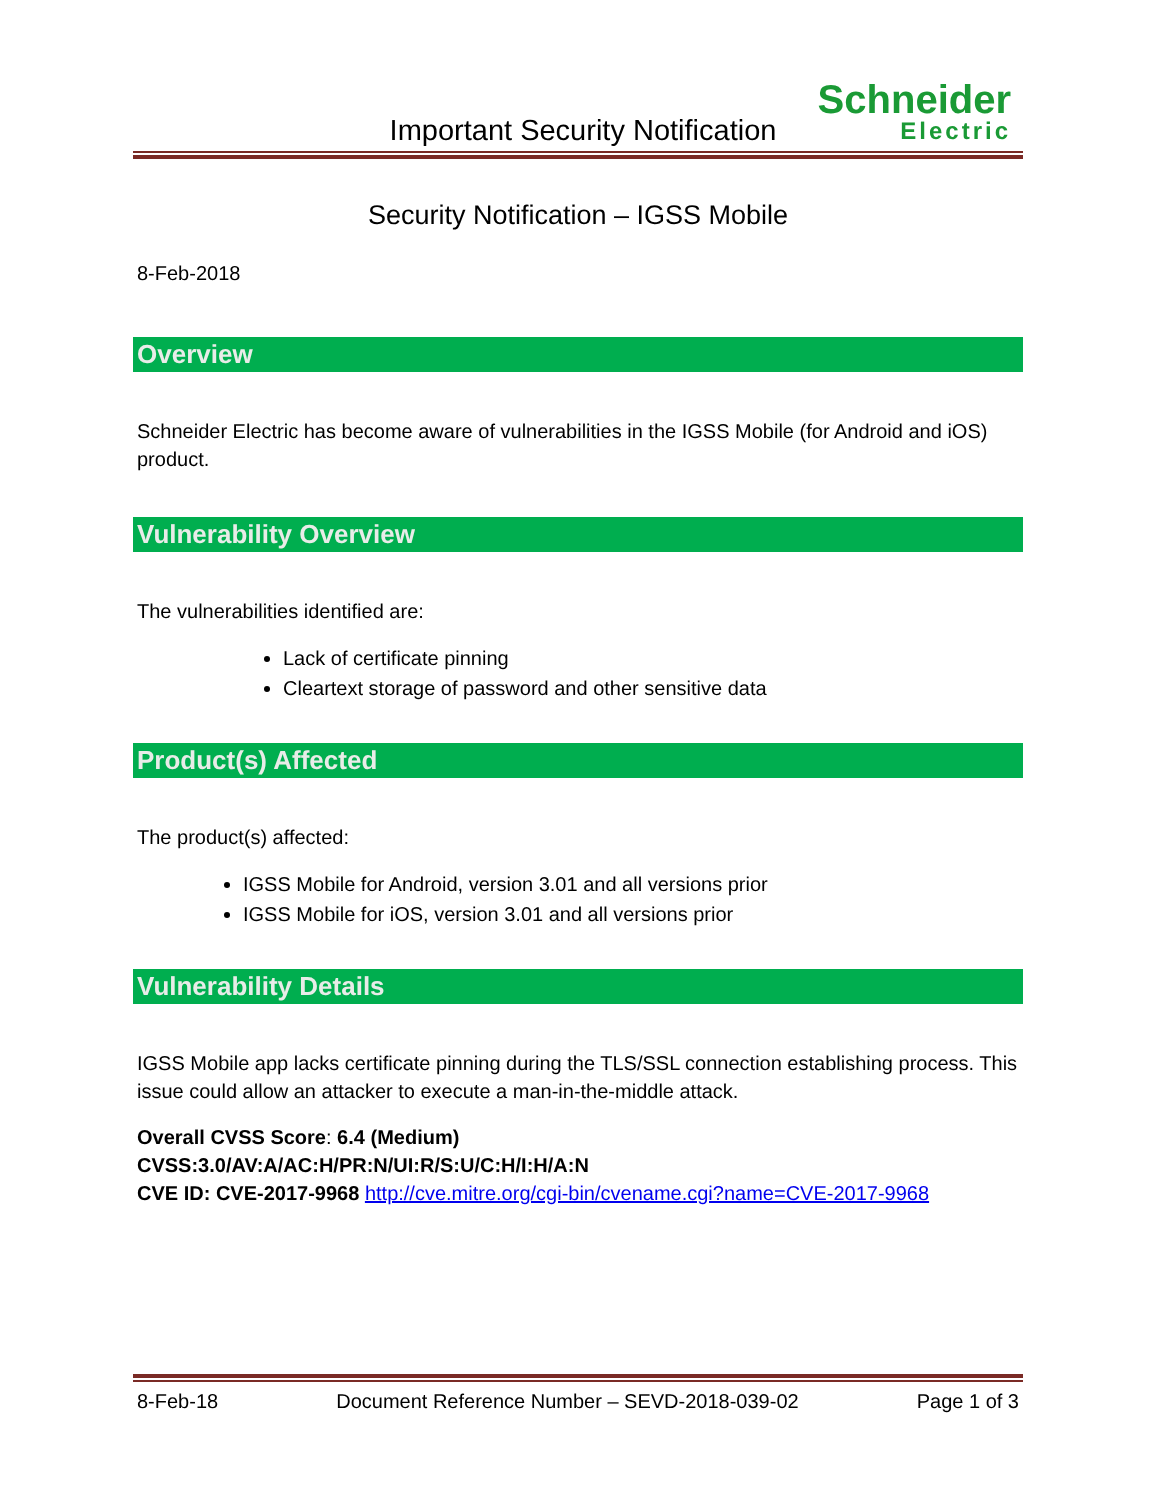Schneider
Electric
Important Security Notification
Security Notification – IGSS Mobile
8-Feb-2018
Overview
Schneider Electric has become aware of vulnerabilities in the IGSS Mobile (for Android and iOS) product.
Vulnerability Overview
The vulnerabilities identified are:
Lack of certificate pinning
Cleartext storage of password and other sensitive data
Product(s) Affected
The product(s) affected:
IGSS Mobile for Android, version 3.01 and all versions prior
IGSS Mobile for iOS, version 3.01 and all versions prior
Vulnerability Details
IGSS Mobile app lacks certificate pinning during the TLS/SSL connection establishing process. This issue could allow an attacker to execute a man-in-the-middle attack.
Overall CVSS Score: 6.4 (Medium)
CVSS:3.0/AV:A/AC:H/PR:N/UI:R/S:U/C:H/I:H/A:N
CVE ID: CVE-2017-9968 http://cve.mitre.org/cgi-bin/cvename.cgi?name=CVE-2017-9968
8-Feb-18 Document Reference Number – SEVD-2018-039-02 Page 1 of 3